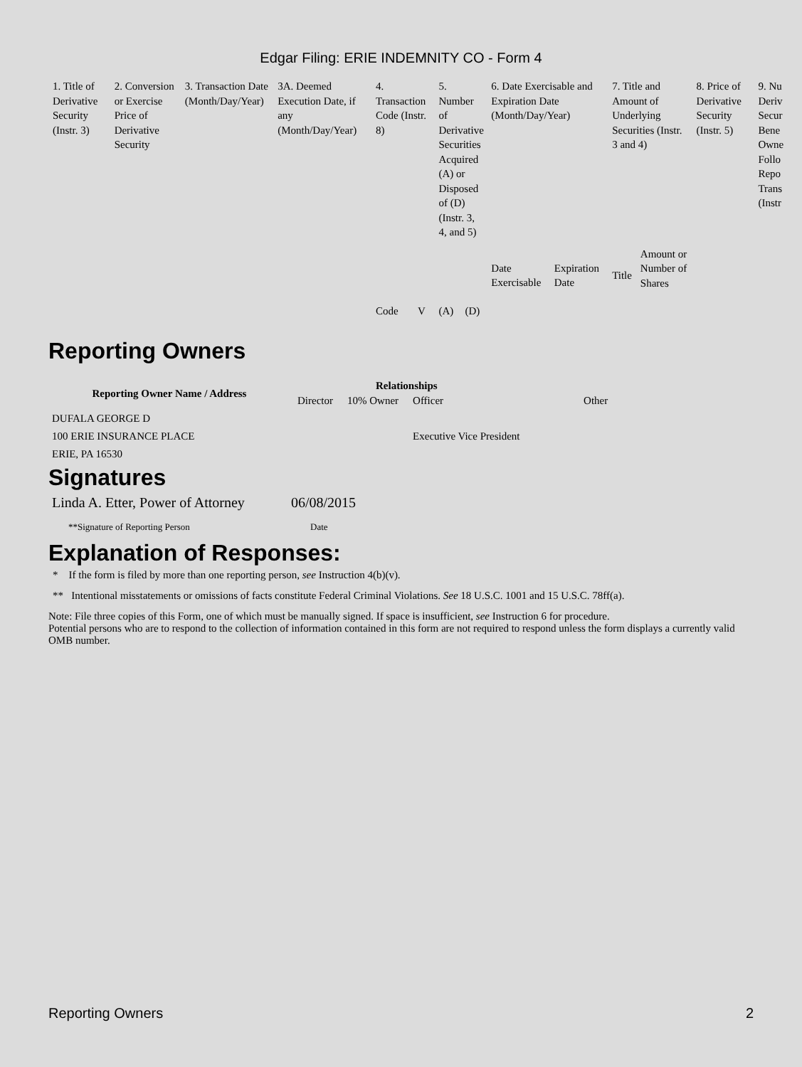Edgar Filing: ERIE INDEMNITY CO - Form 4
| 1. Title of Derivative Security (Instr. 3) | 2. Conversion or Exercise Price of Derivative Security | 3. Transaction Date (Month/Day/Year) | 3A. Deemed Execution Date, if any (Month/Day/Year) | 4. Transaction Code (Instr. 8) | | 5. Number of Derivative Securities Acquired (A) or Disposed of (D) (Instr. 3, 4, and 5) | | 6. Date Exercisable and Expiration Date (Month/Day/Year) | | 7. Title and Amount of Underlying Securities (Instr. 3 and 4) | | 8. Price of Derivative Security (Instr. 5) | 9. Nu Deriv Secur Bene Owne Follo Repo Trans (Instr |
| | | | | Code | V | (A) | (D) | Date Exercisable | Expiration Date | Title | Amount or Number of Shares | | |
Reporting Owners
| Reporting Owner Name / Address | Relationships | | | |
| --- | --- | --- | --- | --- |
| | Director | 10% Owner | Officer | Other |
| DUFALA GEORGE D 100 ERIE INSURANCE PLACE ERIE, PA 16530 | | | Executive Vice President | |
Signatures
| Linda A. Etter, Power of Attorney | 06/08/2015 |
| **Signature of Reporting Person | Date |
Explanation of Responses:
* If the form is filed by more than one reporting person, see Instruction 4(b)(v).
** Intentional misstatements or omissions of facts constitute Federal Criminal Violations. See 18 U.S.C. 1001 and 15 U.S.C. 78ff(a).
Note: File three copies of this Form, one of which must be manually signed. If space is insufficient, see Instruction 6 for procedure.
Potential persons who are to respond to the collection of information contained in this form are not required to respond unless the form displays a currently valid OMB number.
Reporting Owners 2